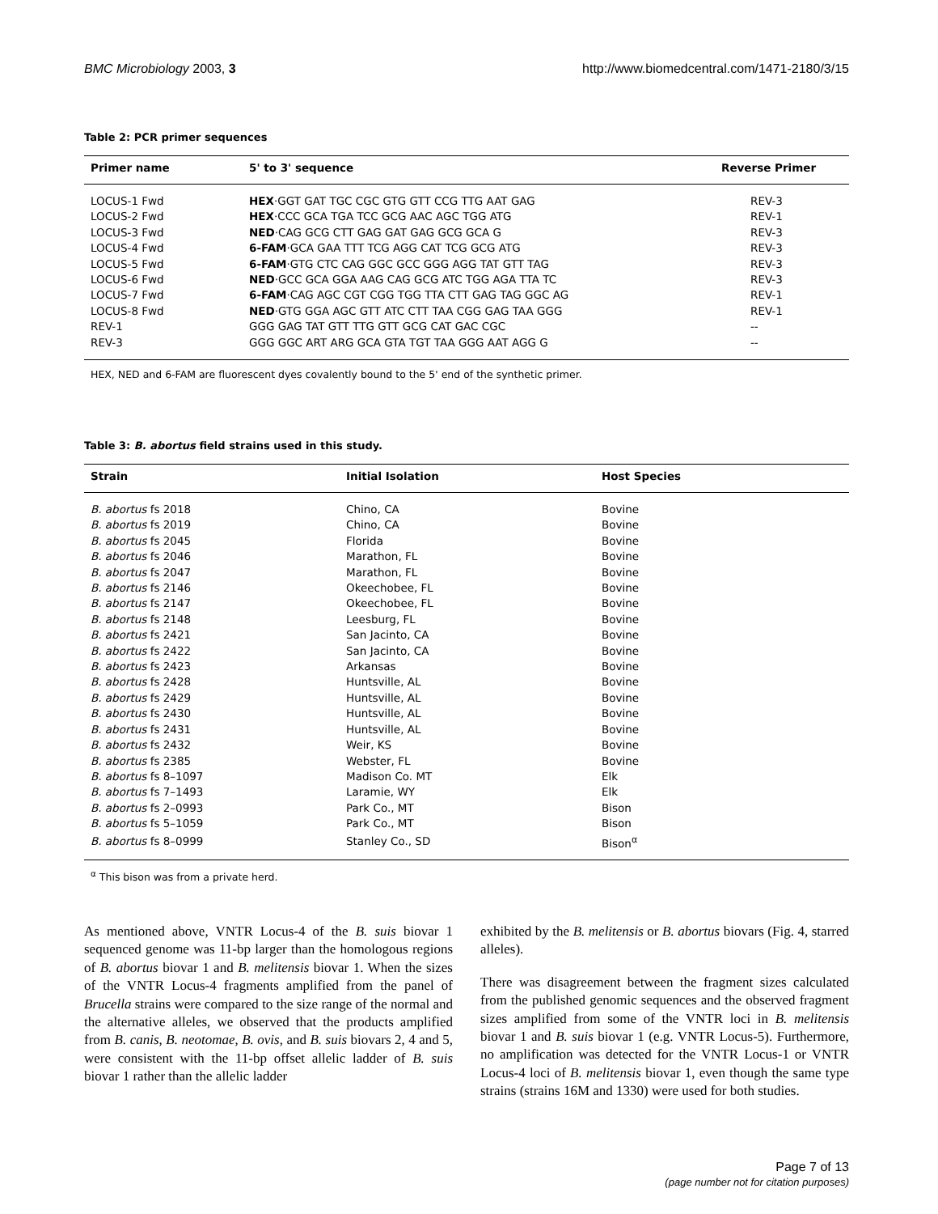BMC Microbiology 2003, 3 http://www.biomedcentral.com/1471-2180/3/15
Table 2: PCR primer sequences
| Primer name | 5' to 3' sequence | Reverse Primer |
| --- | --- | --- |
| LOCUS-1 Fwd | HEX ·GGT GAT TGC CGC GTG GTT CCG TTG AAT GAG | REV-3 |
| LOCUS-2 Fwd | HEX ·CCC GCA TGA TCC GCG AAC AGC TGG ATG | REV-1 |
| LOCUS-3 Fwd | NED ·CAG GCG CTT GAG GAT GAG GCG GCA G | REV-3 |
| LOCUS-4 Fwd | 6-FAM ·GCA GAA TTT TCG AGG CAT TCG GCG ATG | REV-3 |
| LOCUS-5 Fwd | 6-FAM ·GTG CTC CAG GGC GCC GGG AGG TAT GTT TAG | REV-3 |
| LOCUS-6 Fwd | NED ·GCC GCA GGA AAG CAG GCG ATC TGG AGA TTA TC | REV-3 |
| LOCUS-7 Fwd | 6-FAM ·CAG AGC CGT CGG TGG TTA CTT GAG TAG GGC AG | REV-1 |
| LOCUS-8 Fwd | NED ·GTG GGA AGC GTT ATC CTT TAA CGG GAG TAA GGG | REV-1 |
| REV-1 | GGG GAG TAT GTT TTG GTT GCG CAT GAC CGC | -- |
| REV-3 | GGG GGC ART ARG GCA GTA TGT TAA GGG AAT AGG G | -- |
HEX, NED and 6-FAM are fluorescent dyes covalently bound to the 5' end of the synthetic primer.
Table 3: B. abortus field strains used in this study.
| Strain | Initial Isolation | Host Species |
| --- | --- | --- |
| B. abortus fs 2018 | Chino, CA | Bovine |
| B. abortus fs 2019 | Chino, CA | Bovine |
| B. abortus fs 2045 | Florida | Bovine |
| B. abortus fs 2046 | Marathon, FL | Bovine |
| B. abortus fs 2047 | Marathon, FL | Bovine |
| B. abortus fs 2146 | Okeechobee, FL | Bovine |
| B. abortus fs 2147 | Okeechobee, FL | Bovine |
| B. abortus fs 2148 | Leesburg, FL | Bovine |
| B. abortus fs 2421 | San Jacinto, CA | Bovine |
| B. abortus fs 2422 | San Jacinto, CA | Bovine |
| B. abortus fs 2423 | Arkansas | Bovine |
| B. abortus fs 2428 | Huntsville, AL | Bovine |
| B. abortus fs 2429 | Huntsville, AL | Bovine |
| B. abortus fs 2430 | Huntsville, AL | Bovine |
| B. abortus fs 2431 | Huntsville, AL | Bovine |
| B. abortus fs 2432 | Weir, KS | Bovine |
| B. abortus fs 2385 | Webster, FL | Bovine |
| B. abortus fs 8–1097 | Madison Co. MT | Elk |
| B. abortus fs 7–1493 | Laramie, WY | Elk |
| B. abortus fs 2–0993 | Park Co., MT | Bison |
| B. abortus fs 5–1059 | Park Co., MT | Bison |
| B. abortus fs 8–0999 | Stanley Co., SD | Bison<sup>α</sup> |
<sup>α</sup> This bison was from a private herd.
As mentioned above, VNTR Locus-4 of the B. suis biovar 1 sequenced genome was 11-bp larger than the homologous regions of B. abortus biovar 1 and B. melitensis biovar 1. When the sizes of the VNTR Locus-4 fragments amplified from the panel of Brucella strains were compared to the size range of the normal and the alternative alleles, we observed that the products amplified from B. canis, B. neotomae, B. ovis, and B. suis biovars 2, 4 and 5, were consistent with the 11-bp offset allelic ladder of B. suis biovar 1 rather than the allelic ladder
exhibited by the B. melitensis or B. abortus biovars (Fig. 4, starred alleles).
There was disagreement between the fragment sizes calculated from the published genomic sequences and the observed fragment sizes amplified from some of the VNTR loci in B. melitensis biovar 1 and B. suis biovar 1 (e.g. VNTR Locus-5). Furthermore, no amplification was detected for the VNTR Locus-1 or VNTR Locus-4 loci of B. melitensis biovar 1, even though the same type strains (strains 16M and 1330) were used for both studies.
Page 7 of 13
(page number not for citation purposes)